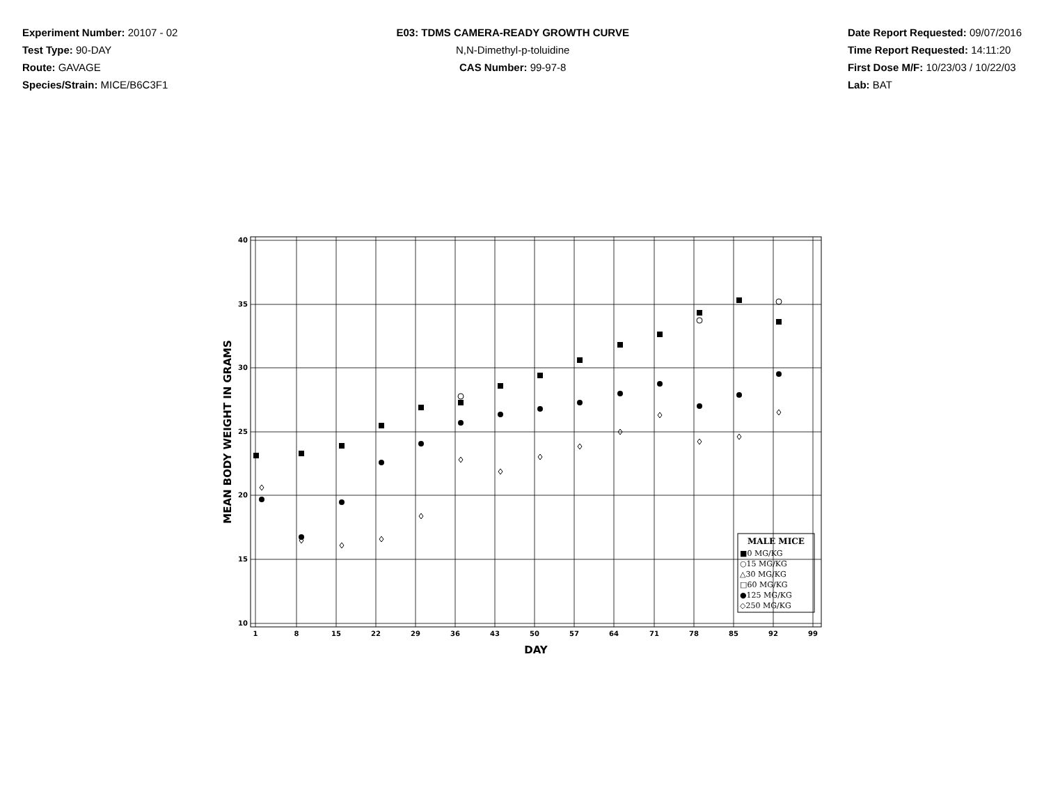Experiment Number: 20107 - 02
Test Type: 90-DAY
Route: GAVAGE
Species/Strain: MICE/B6C3F1
E03: TDMS CAMERA-READY GROWTH CURVE
N,N-Dimethyl-p-toluidine
CAS Number: 99-97-8
Date Report Requested: 09/07/2016
Time Report Requested: 14:11:20
First Dose M/F: 10/23/03 / 10/22/03
Lab: BAT
40
35
30
25
20
15
10
1
8
15
22
29
36
43
50
57
64
71
78
85
92
99
DAY
MEAN BODY WEIGHT IN GRAMS
MALE MICE
■0 MG/KG
○15 MG/KG
△30 MG/KG
□60 MG/KG
●125 MG/KG
◇250 MG/KG